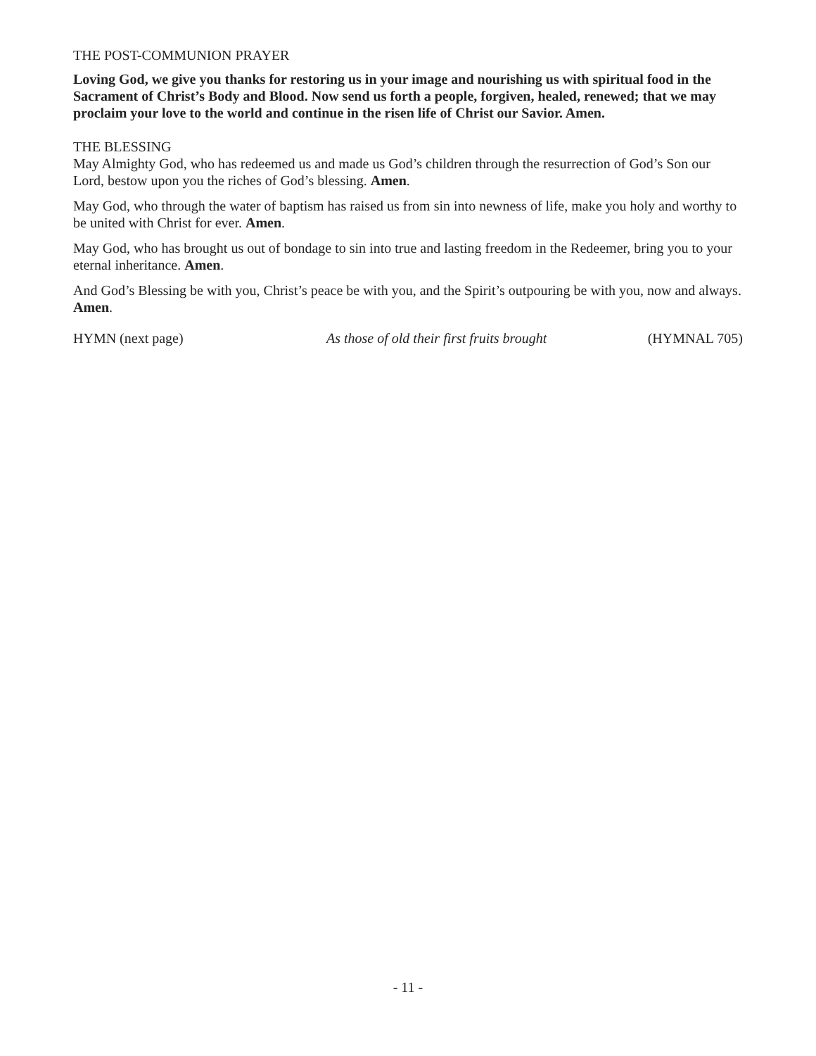THE POST-COMMUNION PRAYER
Loving God, we give you thanks for restoring us in your image and nourishing us with spiritual food in the Sacrament of Christ’s Body and Blood. Now send us forth a people, forgiven, healed, renewed; that we may proclaim your love to the world and continue in the risen life of Christ our Savior. Amen.
THE BLESSING
May Almighty God, who has redeemed us and made us God’s children through the resurrection of God’s Son our Lord, bestow upon you the riches of God’s blessing. Amen.
May God, who through the water of baptism has raised us from sin into newness of life, make you holy and worthy to be united with Christ for ever. Amen.
May God, who has brought us out of bondage to sin into true and lasting freedom in the Redeemer, bring you to your eternal inheritance. Amen.
And God’s Blessing be with you, Christ’s peace be with you, and the Spirit’s outpouring be with you, now and always. Amen.
HYMN (next page) As those of old their first fruits brought (HYMNAL 705)
- 11 -